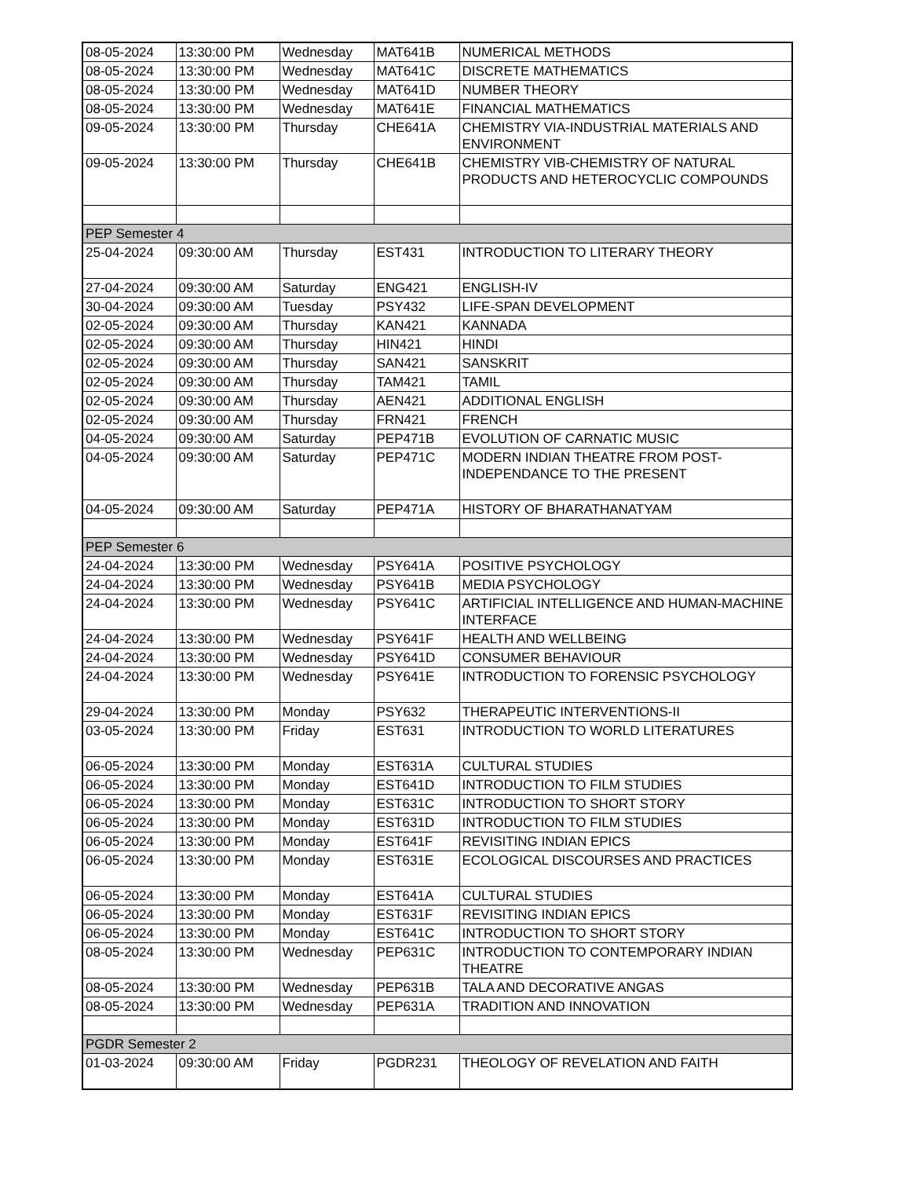| 08-05-2024 | 13:30:00 PM | Wednesday | MAT641B | NUMERICAL METHODS |
| 08-05-2024 | 13:30:00 PM | Wednesday | MAT641C | DISCRETE MATHEMATICS |
| 08-05-2024 | 13:30:00 PM | Wednesday | MAT641D | NUMBER THEORY |
| 08-05-2024 | 13:30:00 PM | Wednesday | MAT641E | FINANCIAL MATHEMATICS |
| 09-05-2024 | 13:30:00 PM | Thursday | CHE641A | CHEMISTRY VIA-INDUSTRIAL MATERIALS AND ENVIRONMENT |
| 09-05-2024 | 13:30:00 PM | Thursday | CHE641B | CHEMISTRY VIB-CHEMISTRY OF NATURAL PRODUCTS AND HETEROCYCLIC COMPOUNDS |
| PEP Semester 4 | | | | |
| 25-04-2024 | 09:30:00 AM | Thursday | EST431 | INTRODUCTION TO LITERARY THEORY |
| 27-04-2024 | 09:30:00 AM | Saturday | ENG421 | ENGLISH-IV |
| 30-04-2024 | 09:30:00 AM | Tuesday | PSY432 | LIFE-SPAN DEVELOPMENT |
| 02-05-2024 | 09:30:00 AM | Thursday | KAN421 | KANNADA |
| 02-05-2024 | 09:30:00 AM | Thursday | HIN421 | HINDI |
| 02-05-2024 | 09:30:00 AM | Thursday | SAN421 | SANSKRIT |
| 02-05-2024 | 09:30:00 AM | Thursday | TAM421 | TAMIL |
| 02-05-2024 | 09:30:00 AM | Thursday | AEN421 | ADDITIONAL ENGLISH |
| 02-05-2024 | 09:30:00 AM | Thursday | FRN421 | FRENCH |
| 04-05-2024 | 09:30:00 AM | Saturday | PEP471B | EVOLUTION OF CARNATIC MUSIC |
| 04-05-2024 | 09:30:00 AM | Saturday | PEP471C | MODERN INDIAN THEATRE FROM POST-INDEPENDANCE TO THE PRESENT |
| 04-05-2024 | 09:30:00 AM | Saturday | PEP471A | HISTORY OF BHARATHANATYAM |
| PEP Semester 6 | | | | |
| 24-04-2024 | 13:30:00 PM | Wednesday | PSY641A | POSITIVE PSYCHOLOGY |
| 24-04-2024 | 13:30:00 PM | Wednesday | PSY641B | MEDIA PSYCHOLOGY |
| 24-04-2024 | 13:30:00 PM | Wednesday | PSY641C | ARTIFICIAL INTELLIGENCE AND HUMAN-MACHINE INTERFACE |
| 24-04-2024 | 13:30:00 PM | Wednesday | PSY641F | HEALTH AND WELLBEING |
| 24-04-2024 | 13:30:00 PM | Wednesday | PSY641D | CONSUMER BEHAVIOUR |
| 24-04-2024 | 13:30:00 PM | Wednesday | PSY641E | INTRODUCTION TO FORENSIC PSYCHOLOGY |
| 29-04-2024 | 13:30:00 PM | Monday | PSY632 | THERAPEUTIC INTERVENTIONS-II |
| 03-05-2024 | 13:30:00 PM | Friday | EST631 | INTRODUCTION TO WORLD LITERATURES |
| 06-05-2024 | 13:30:00 PM | Monday | EST631A | CULTURAL STUDIES |
| 06-05-2024 | 13:30:00 PM | Monday | EST641D | INTRODUCTION TO FILM STUDIES |
| 06-05-2024 | 13:30:00 PM | Monday | EST631C | INTRODUCTION TO SHORT STORY |
| 06-05-2024 | 13:30:00 PM | Monday | EST631D | INTRODUCTION TO FILM STUDIES |
| 06-05-2024 | 13:30:00 PM | Monday | EST641F | REVISITING INDIAN EPICS |
| 06-05-2024 | 13:30:00 PM | Monday | EST631E | ECOLOGICAL DISCOURSES AND PRACTICES |
| 06-05-2024 | 13:30:00 PM | Monday | EST641A | CULTURAL STUDIES |
| 06-05-2024 | 13:30:00 PM | Monday | EST631F | REVISITING INDIAN EPICS |
| 06-05-2024 | 13:30:00 PM | Monday | EST641C | INTRODUCTION TO SHORT STORY |
| 08-05-2024 | 13:30:00 PM | Wednesday | PEP631C | INTRODUCTION TO CONTEMPORARY INDIAN THEATRE |
| 08-05-2024 | 13:30:00 PM | Wednesday | PEP631B | TALA AND DECORATIVE ANGAS |
| 08-05-2024 | 13:30:00 PM | Wednesday | PEP631A | TRADITION AND INNOVATION |
| PGDR Semester 2 | | | | |
| 01-03-2024 | 09:30:00 AM | Friday | PGDR231 | THEOLOGY OF REVELATION AND FAITH |